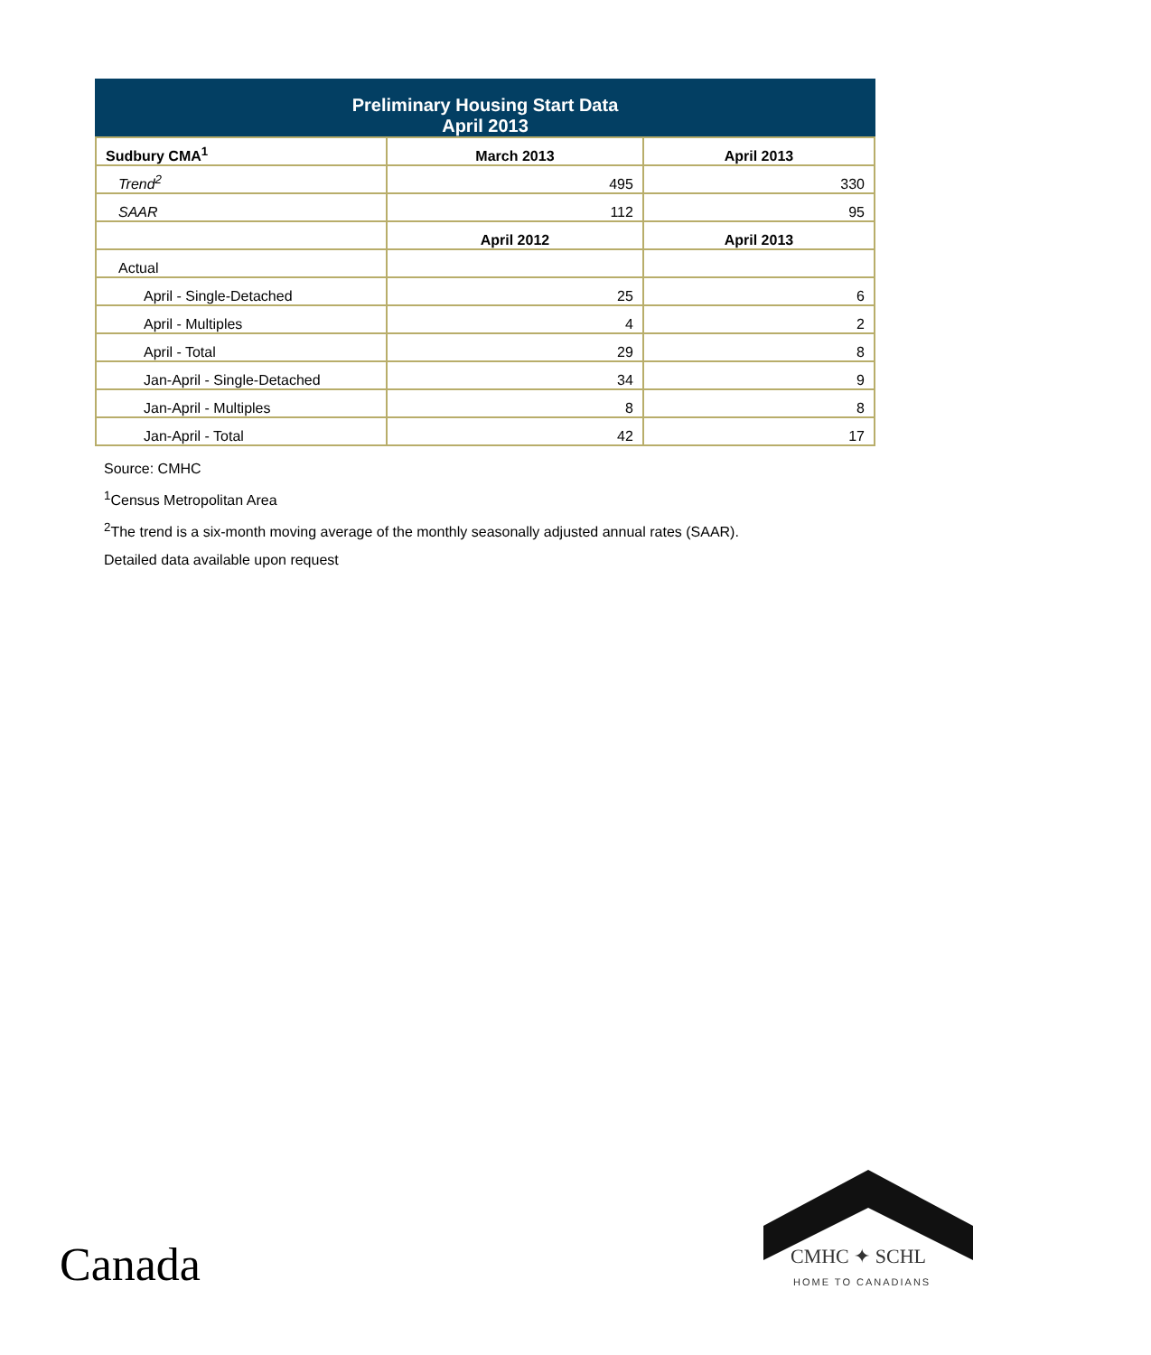| Preliminary Housing Start Data April 2013 | | |
| --- | --- | --- |
| Sudbury CMA<sup>1</sup> | March 2013 | April 2013 |
| Trend<sup>2</sup> | 495 | 330 |
| SAAR | 112 | 95 |
| | April 2012 | April 2013 |
| Actual | | |
| April - Single-Detached | 25 | 6 |
| April - Multiples | 4 | 2 |
| April - Total | 29 | 8 |
| Jan-April - Single-Detached | 34 | 9 |
| Jan-April - Multiples | 8 | 8 |
| Jan-April - Total | 42 | 17 |
Source: CMHC
<sup>1</sup> Census Metropolitan Area
<sup>2</sup> The trend is a six-month moving average of the monthly seasonally adjusted annual rates (SAAR).
Detailed data available upon request
Canada CMHC ✦ SCHL
HOME TO CANADIANS